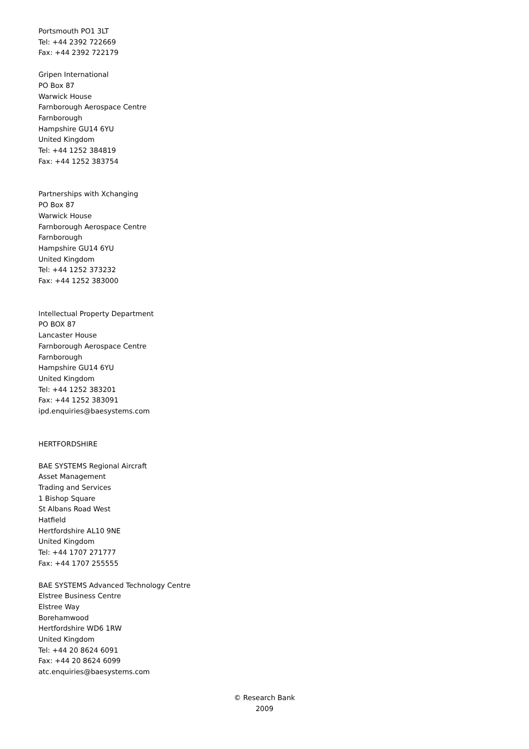Portsmouth PO1 3LT
Tel: +44 2392 722669
Fax: +44 2392 722179
Gripen International
PO Box 87
Warwick House
Farnborough Aerospace Centre
Farnborough
Hampshire GU14 6YU
United Kingdom
Tel: +44 1252 384819
Fax: +44 1252 383754
Partnerships with Xchanging
PO Box 87
Warwick House
Farnborough Aerospace Centre
Farnborough
Hampshire GU14 6YU
United Kingdom
Tel: +44 1252 373232
Fax: +44 1252 383000
Intellectual Property Department
PO BOX 87
Lancaster House
Farnborough Aerospace Centre
Farnborough
Hampshire GU14 6YU
United Kingdom
Tel: +44 1252 383201
Fax: +44 1252 383091
ipd.enquiries@baesystems.com
HERTFORDSHIRE
BAE SYSTEMS Regional Aircraft
Asset Management
Trading and Services
1 Bishop Square
St Albans Road West
Hatfield
Hertfordshire AL10 9NE
United Kingdom
Tel: +44 1707 271777
Fax: +44 1707 255555
BAE SYSTEMS Advanced Technology Centre
Elstree Business Centre
Elstree Way
Borehamwood
Hertfordshire WD6 1RW
United Kingdom
Tel: +44 20 8624 6091
Fax: +44 20 8624 6099
atc.enquiries@baesystems.com
© Research Bank
2009